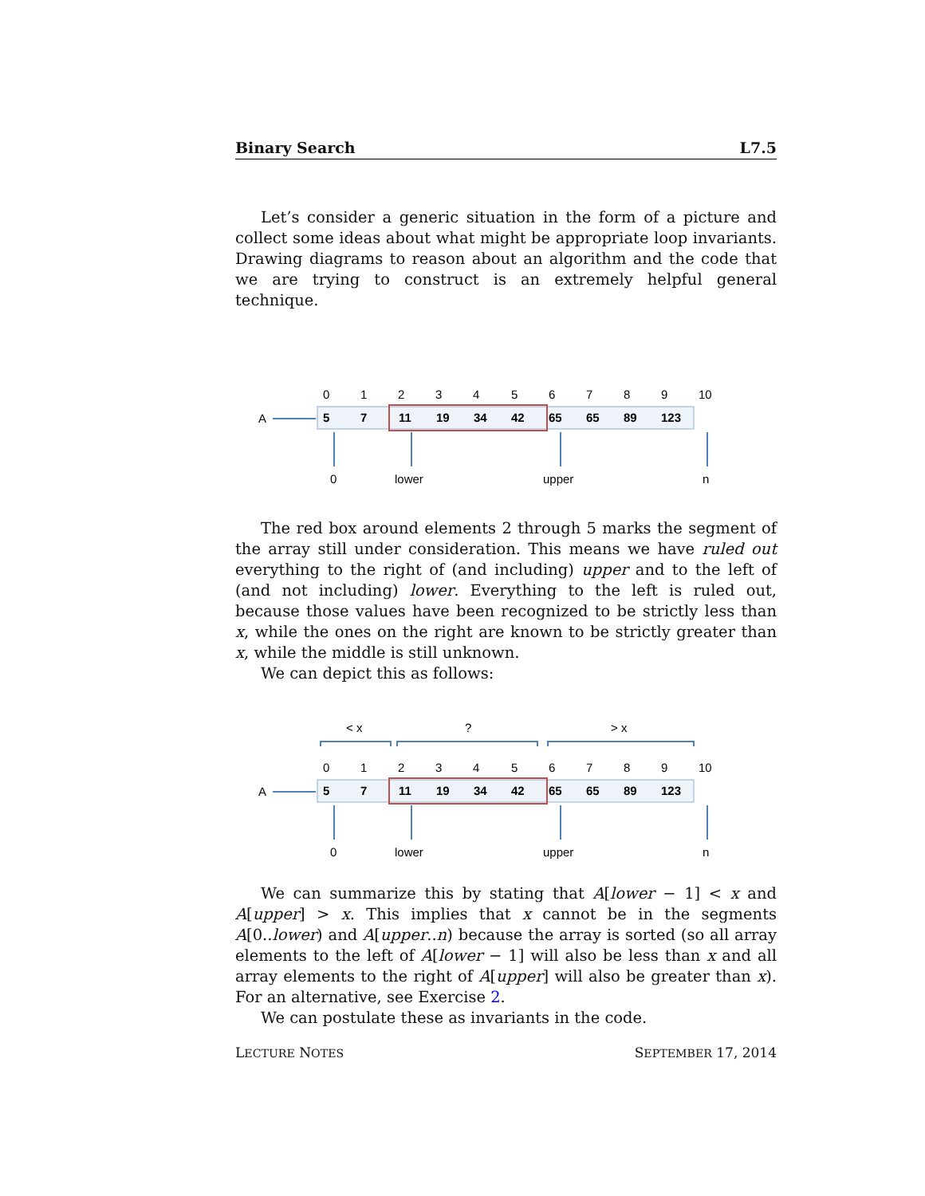Binary Search L7.5
Let’s consider a generic situation in the form of a picture and collect some ideas about what might be appropriate loop invariants. Drawing diagrams to reason about an algorithm and the code that we are trying to construct is an extremely helpful general technique.
0
1
2
3
4
5
6
7
8
9
10
A
5
7
11
19
34
42
65
65
89
123
0
lower
upper
n
The red box around elements 2 through 5 marks the segment of the array still under consideration. This means we have ruled out everything to the right of (and including) upper and to the left of (and not including) lower. Everything to the left is ruled out, because those values have been recognized to be strictly less than x, while the ones on the right are known to be strictly greater than x, while the middle is still unknown.
We can depict this as follows:
< x
?
> x
0
1
2
3
4
5
6
7
8
9
10
A
5
7
11
19
34
42
65
65
89
123
0
lower
upper
n
We can summarize this by stating that A[lower − 1] < x and A[upper] > x. This implies that x cannot be in the segments A[0..lower) and A[upper..n) because the array is sorted (so all array elements to the left of A[lower − 1] will also be less than x and all array elements to the right of A[upper] will also be greater than x). For an alternative, see Exercise 2.
We can postulate these as invariants in the code.
LECTURE NOTES SEPTEMBER 17, 2014